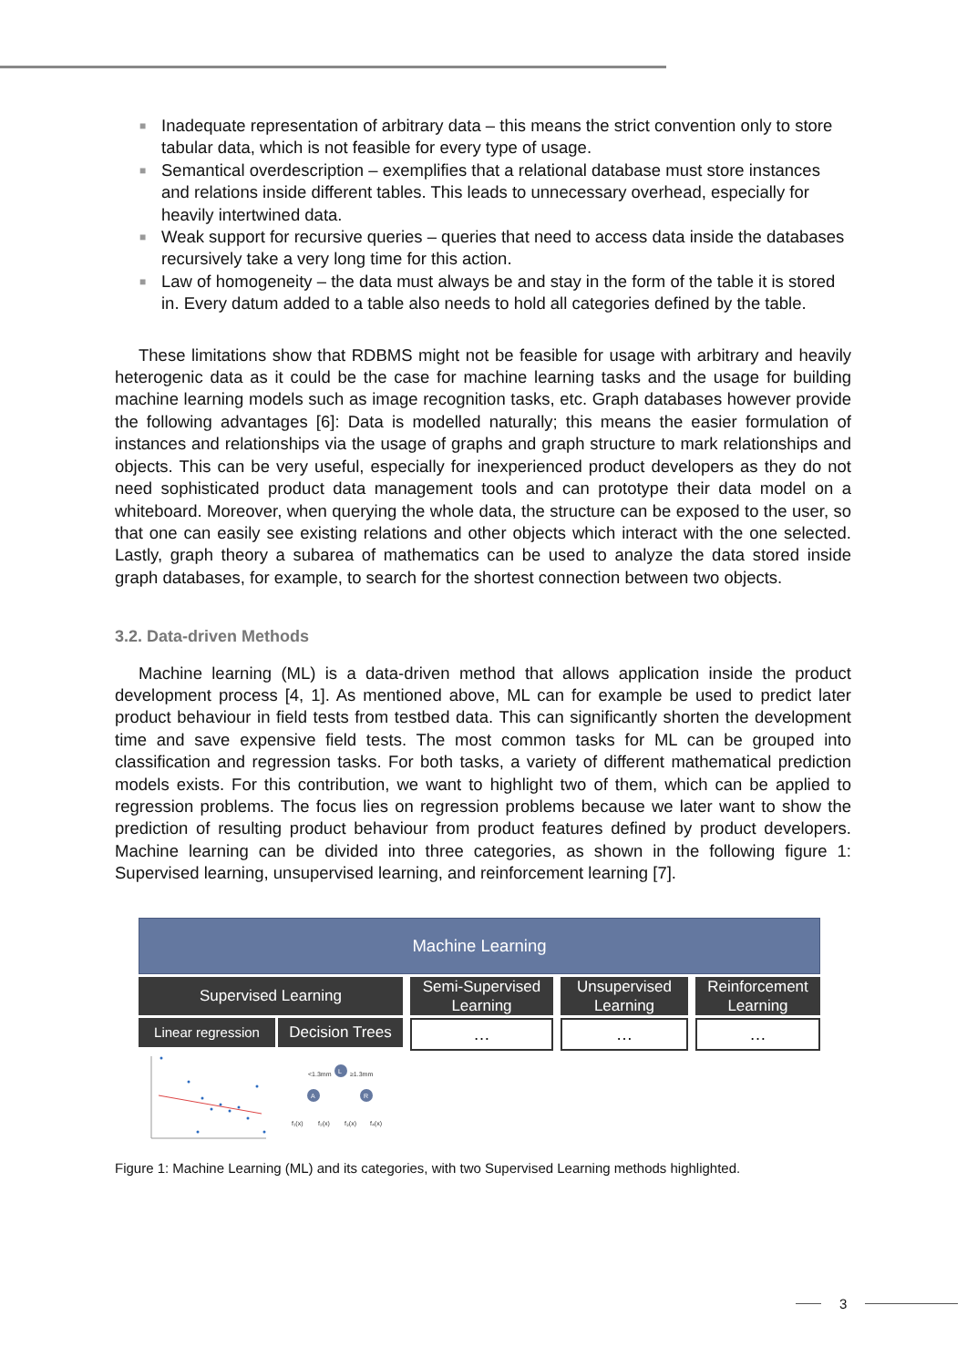■ Inadequate representation of arbitrary data – this means the strict convention only to store tabular data, which is not feasible for every type of usage.
■ Semantical overdescription – exemplifies that a relational database must store instances and relations inside different tables. This leads to unnecessary overhead, especially for heavily intertwined data.
■ Weak support for recursive queries – queries that need to access data inside the databases recursively take a very long time for this action.
■ Law of homogeneity – the data must always be and stay in the form of the table it is stored in. Every datum added to a table also needs to hold all categories defined by the table.
These limitations show that RDBMS might not be feasible for usage with arbitrary and heavily heterogenic data as it could be the case for machine learning tasks and the usage for building machine learning models such as image recognition tasks, etc. Graph databases however provide the following advantages [6]: Data is modelled naturally; this means the easier formulation of instances and relationships via the usage of graphs and graph structure to mark relationships and objects. This can be very useful, especially for inexperienced product developers as they do not need sophisticated product data management tools and can prototype their data model on a whiteboard. Moreover, when querying the whole data, the structure can be exposed to the user, so that one can easily see existing relations and other objects which interact with the one selected. Lastly, graph theory a subarea of mathematics can be used to analyze the data stored inside graph databases, for example, to search for the shortest connection between two objects.
3.2. Data-driven Methods
Machine learning (ML) is a data-driven method that allows application inside the product development process [4, 1]. As mentioned above, ML can for example be used to predict later product behaviour in field tests from testbed data. This can significantly shorten the development time and save expensive field tests. The most common tasks for ML can be grouped into classification and regression tasks. For both tasks, a variety of different mathematical prediction models exists. For this contribution, we want to highlight two of them, which can be applied to regression problems. The focus lies on regression problems because we later want to show the prediction of resulting product behaviour from product features defined by product developers. Machine learning can be divided into three categories, as shown in the following figure 1: Supervised learning, unsupervised learning, and reinforcement learning [7].
Machine Learning
Supervised Learning
Linear regression
Decision Trees
Semi-Supervised
Learning
…
Unsupervised
Learning
…
Reinforcement
Learning
…
L
A
R
<1.3mm
≥1.3mm
f₁(x)
f₂(x)
f₃(x)
f₄(x)
Figure 1: Machine Learning (ML) and its categories, with two Supervised Learning methods highlighted.
3